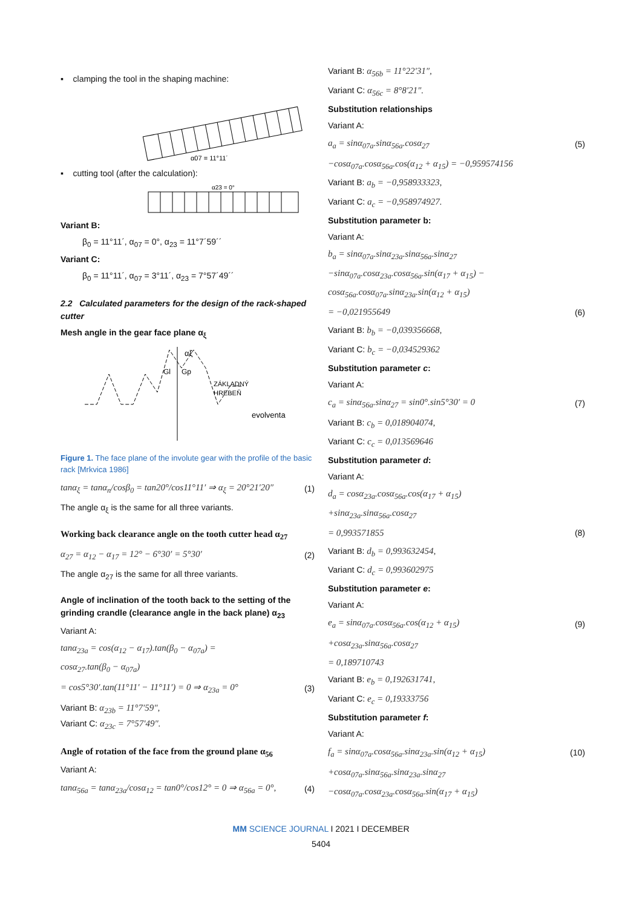▪ clamping the tool in the shaping machine:
α07 = 11°11´
▪ cutting tool (after the calculation):
α23 = 0°
Variant B:
β<sub>0</sub> = 11°11´, α<sub>07</sub> = 0°, α<sub>23</sub> = 11°7´59´´
Variant C:
β<sub>0</sub> = 11°11´, α<sub>07</sub> = 3°11´, α<sub>23</sub> = 7°57´49´´
2.2 Calculated parameters for the design of the rack-shaped cutter
Mesh angle in the gear face plane α<sub>ξ</sub>
αξ
Gl
Gp
ZÁKLADNÝ
HREBEŇ
evolventa
Figure 1. The face plane of the involute gear with the profile of the basic rack [Mrkvica 1986]
tanα<sub>ξ</sub> = tanα<sub>n</sub>/cosβ<sub>0</sub> = tan20°/cos11°11′ ⇒ α<sub>ξ</sub> = 20°21′20″ (1)
The angle α<sub>ξ</sub> is the same for all three variants.
Working back clearance angle on the tooth cutter head α<sub>27</sub>
α<sub>27</sub> = α<sub>12</sub> − α<sub>17</sub> = 12° − 6°30′ = 5°30′ (2)
The angle α<sub>27</sub> is the same for all three variants.
Angle of inclination of the tooth back to the setting of the grinding crandle (clearance angle in the back plane) α<sub>23</sub>
Variant A:
tanα<sub>23a</sub> = cos(α<sub>12</sub> − α<sub>17</sub>).tan(β<sub>0</sub> − α<sub>07a</sub>) =
cosα<sub>27</sub>.tan(β<sub>0</sub> − α<sub>07a</sub>)
= cos5°30′.tan(11°11′ − 11°11′) = 0 ⇒ α<sub>23a</sub> = 0° (3)
Variant B: α<sub>23b</sub> = 11°7′59″,
Variant C: α<sub>23c</sub> = 7°57′49″.
Angle of rotation of the face from the ground plane α<sub>56</sub>
Variant A:
tanα<sub>56a</sub> = tanα<sub>23a</sub>/cosα<sub>12</sub> = tan0°/cos12° = 0 ⇒ α<sub>56a</sub> = 0°, (4)
Variant B: α<sub>56b</sub> = 11°22′31″,
Variant C: α<sub>56c</sub> = 8°8′21″.
Substitution relationships
Variant A:
a<sub>a</sub> = sinα<sub>07a</sub>.sinα<sub>56a</sub>.cosα<sub>27</sub> (5)
−cosα<sub>07a</sub>.cosα<sub>56a</sub>.cos(α<sub>12</sub> + α<sub>15</sub>) = −0,959574156
Variant B: a<sub>b</sub> = −0,958933323,
Variant C: a<sub>c</sub> = −0,958974927.
Substitution parameter b:
Variant A:
b<sub>a</sub> = sinα<sub>07a</sub>.sinα<sub>23a</sub>.sinα<sub>56a</sub>.sinα<sub>27</sub>
−sinα<sub>07a</sub>.cosα<sub>23a</sub>.cosα<sub>56a</sub>.sin(α<sub>17</sub> + α<sub>15</sub>) −
cosα<sub>56a</sub>.cosα<sub>07a</sub>.sinα<sub>23a</sub>.sin(α<sub>12</sub> + α<sub>15</sub>)
= −0,021955649 (6)
Variant B: b<sub>b</sub> = −0,039356668,
Variant C: b<sub>c</sub> = −0,034529362
Substitution parameter c:
Variant A:
c<sub>a</sub> = sinα<sub>56a</sub>.sinα<sub>27</sub> = sin0°.sin5°30′ = 0 (7)
Variant B: c<sub>b</sub> = 0,018904074,
Variant C: c<sub>c</sub> = 0,013569646
Substitution parameter d:
Variant A:
d<sub>a</sub> = cosα<sub>23a</sub>.cosα<sub>56a</sub>.cos(α<sub>17</sub> + α<sub>15</sub>)
+sinα<sub>23a</sub>.sinα<sub>56a</sub>.cosα<sub>27</sub>
= 0,993571855 (8)
Variant B: d<sub>b</sub> = 0,993632454,
Variant C: d<sub>c</sub> = 0,993602975
Substitution parameter e:
Variant A:
e<sub>a</sub> = sinα<sub>07a</sub>.cosα<sub>56a</sub>.cos(α<sub>12</sub> + α<sub>15</sub>) (9)
+cosα<sub>23a</sub>.sinα<sub>56a</sub>.cosα<sub>27</sub>
= 0,189710743
Variant B: e<sub>b</sub> = 0,192631741,
Variant C: e<sub>c</sub> = 0,19333756
Substitution parameter f:
Variant A:
f<sub>a</sub> = sinα<sub>07a</sub>.cosα<sub>56a</sub>.sinα<sub>23a</sub>.sin(α<sub>12</sub> + α<sub>15</sub>) (10)
+cosα<sub>07a</sub>.sinα<sub>56a</sub>.sinα<sub>23a</sub>.sinα<sub>27</sub>
−cosα<sub>07a</sub>.cosα<sub>23a</sub>.cosα<sub>56a</sub>.sin(α<sub>17</sub> + α<sub>15</sub>)
MM SCIENCE JOURNAL I 2021 I DECEMBER
5404